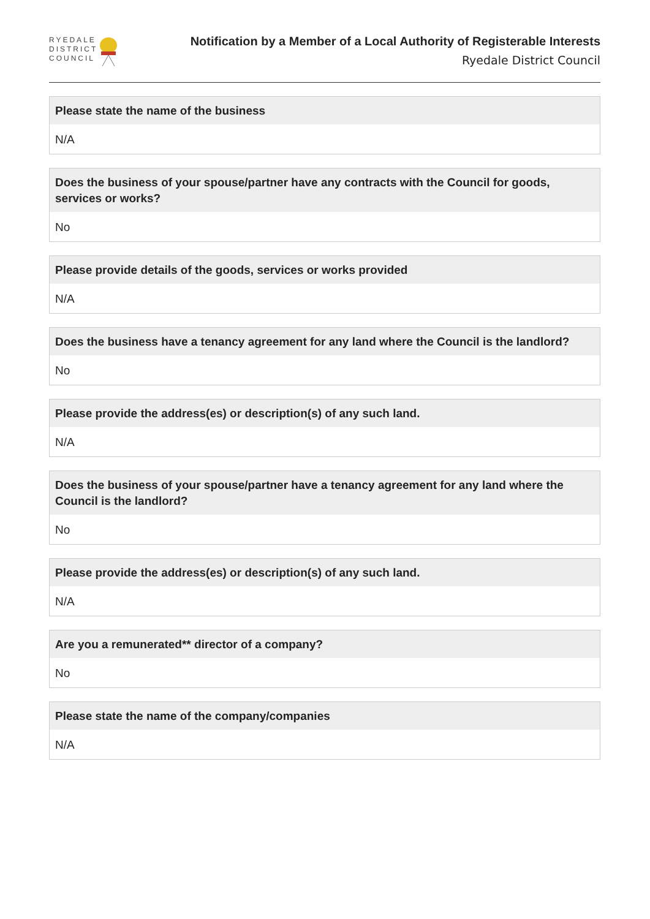RYEDALE
DISTRICT
COUNCIL
Notification by a Member of a Local Authority of Registerable Interests
Ryedale District Council
Please state the name of the business
N/A
Does the business of your spouse/partner have any contracts with the Council for goods, services or works?
No
Please provide details of the goods, services or works provided
N/A
Does the business have a tenancy agreement for any land where the Council is the landlord?
No
Please provide the address(es) or description(s) of any such land.
N/A
Does the business of your spouse/partner have a tenancy agreement for any land where the Council is the landlord?
No
Please provide the address(es) or description(s) of any such land.
N/A
Are you a remunerated** director of a company?
No
Please state the name of the company/companies
N/A